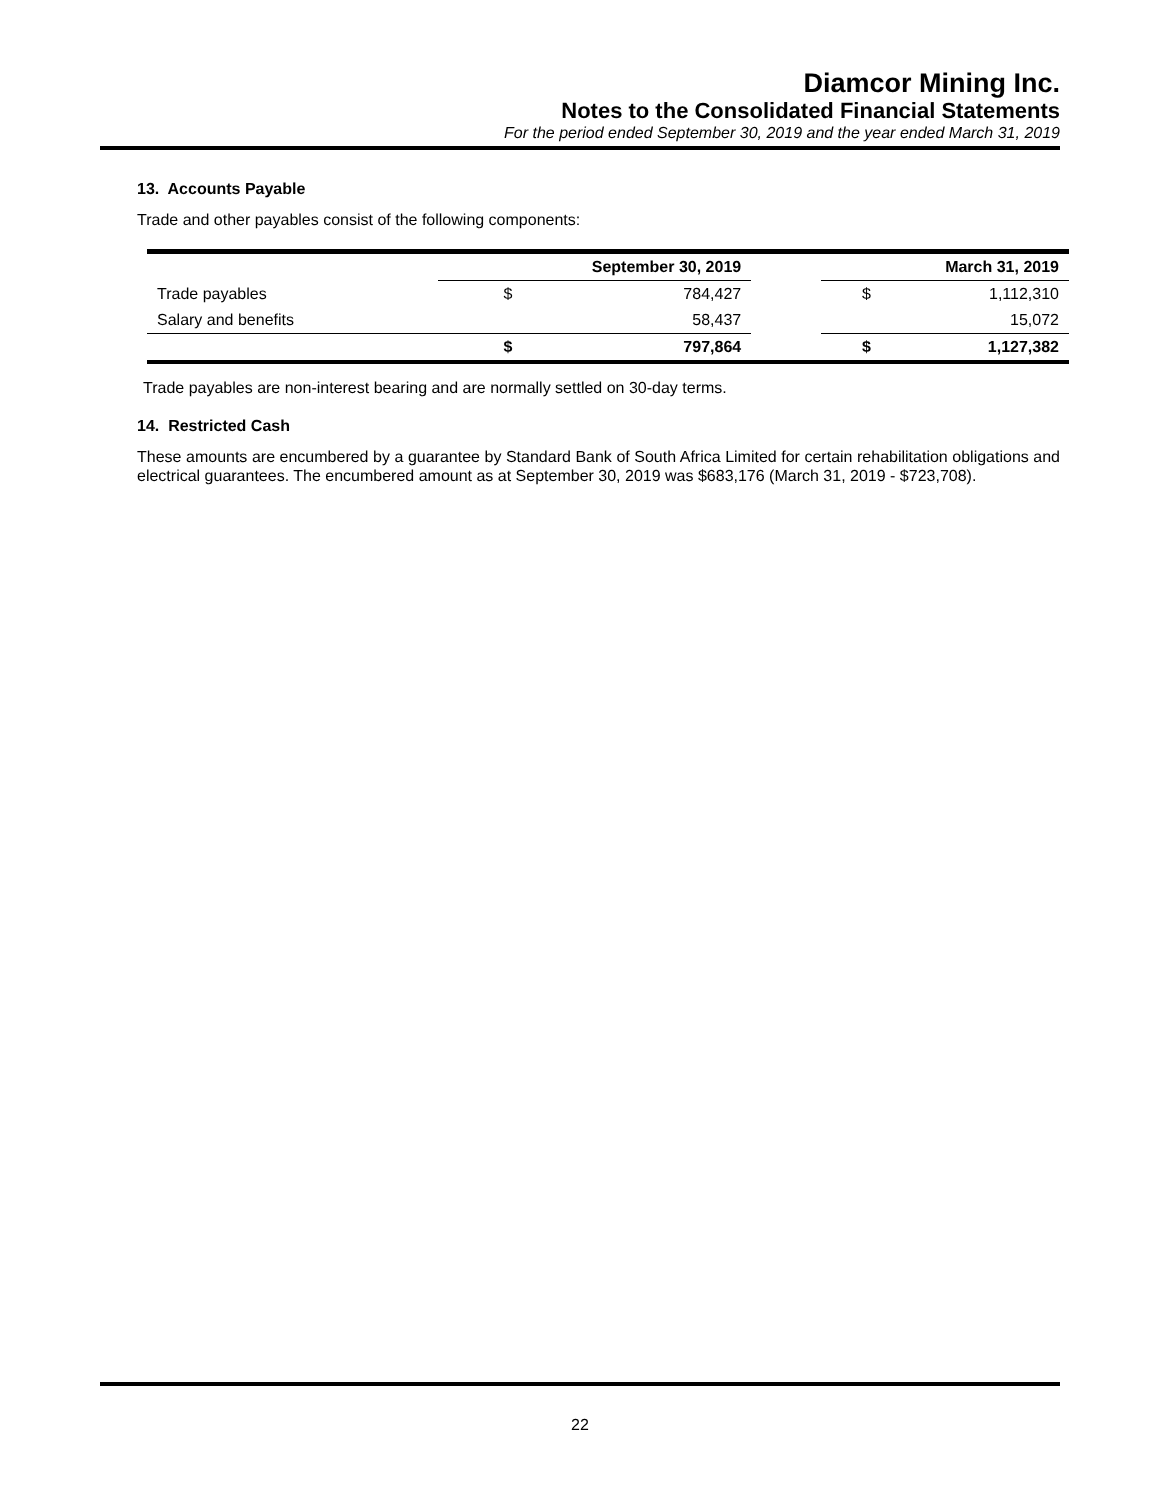Diamcor Mining Inc.
Notes to the Consolidated Financial Statements
For the period ended September 30, 2019 and the year ended March 31, 2019
13. Accounts Payable
Trade and other payables consist of the following components:
| | September 30, 2019 | | | March 31, 2019 | |
| --- | --- | --- | --- | --- | --- |
| Trade payables | $ | 784,427 | | $ | 1,112,310 |
| Salary and benefits | | 58,437 | | | 15,072 |
| | $ | 797,864 | | $ | 1,127,382 |
Trade payables are non-interest bearing and are normally settled on 30-day terms.
14. Restricted Cash
These amounts are encumbered by a guarantee by Standard Bank of South Africa Limited for certain rehabilitation obligations and electrical guarantees. The encumbered amount as at September 30, 2019 was $683,176 (March 31, 2019 - $723,708).
22